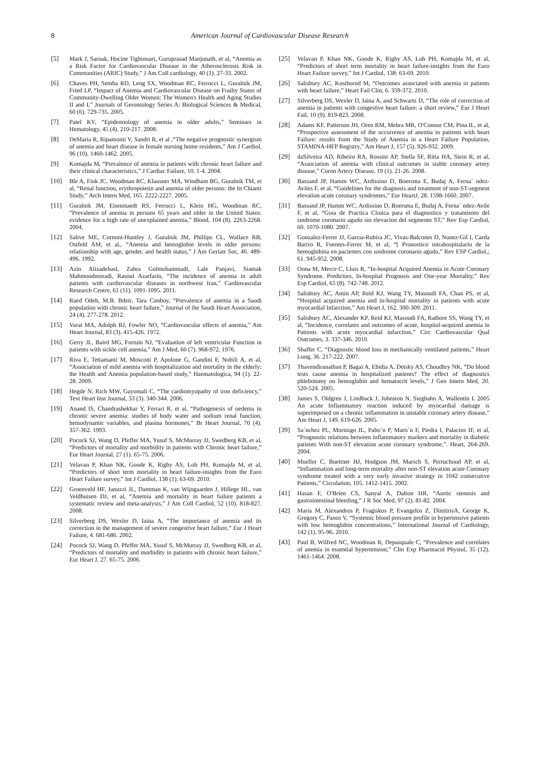8 American Journal of Cardiovascular Disease Research
[5] Mark J, Sarnak, Hocine Tighiouart, Guruprasad Manjunath, et al, “Anemia as a Risk Factor for Cardiovascular Disease in the Atherosclerosis Risk in Communities (ARIC) Study,” J Am Coll cardiology, 40 (1). 27-33. 2002.
[6] Chaves PH, Semba RD, Leng SX, Woodman RC, Ferrucci L, Guralnik JM, Fried LP, “Impact of Anemia and Cardiovascular Disease on Frailty Status of Community-Dwelling Older Women: The Women's Health and Aging Studies II and I,” Journals of Gerontology Series A: Biological Sciences & Medical, 60 (6). 729-735. 2005.
[7] Patel KV, “Epidemiology of anemia in older adults,” Seminars in Hematology, 45 (4). 210-217. 2008.
[8] DeMaria R, Ripamonti V, Sandri R, et al ,“The negative prognostic synergism of anemia and heart disease in female nursing home residents,” Am J Cardiol, 96 (10). 1460-1462. 2005.
[9] Komajda M, “Prevalence of anemia in patients with chronic heart failure and their clinical characteristics,” J Cardiac Failure, 10. 1-4. 2004.
[10] Ble A, Fink JC, Woodman RC, Klausner MA, Windham BG, Guralnik TM, et al, “Renal function, erythropoietin and anemia of older persons: the In Chianti Study,” Arch Intern Med, 165. 2222-2227. 2005.
[11] Guralnik JM, Eisenstaedt RS, Ferrucci L, Klein HG, Woodman RC, “Prevalence of anemia in persons 65 years and older in the United States: evidence for a high rate of unexplained anemia,” Blood, 104 (8). 2263-2268. 2004.
[12] Salive ME, Cornoni-Huntley J, Guralnik JM, Phillips CL, Wallace RB, Ostfeld AM, et al., “Anemia and hemoglobin levels in older persons: relationship with age, gender, and health status,” J Am Geriatr Soc, 40. 489-496. 1992.
[13] Azin Alizadehasl, Zahra Golmohammadi, Lale Panjavi, Siamak Mahmoodmoradi, Rasoul Azarfarin, “The incidence of anemia in adult patients with cardiovascular diseases in northwest Iran,” Cardiovascular Research Centre, 61 (11). 1091-1095. 2011.
[14] Raed Odeh, M.B. Bdeir, Tara Conboy, “Prevalence of anemia in a Saudi population with chronic heart failure,” Journal of the Saudi Heart Association, 24 (4). 277-278. 2012.
[15] Varat MA, Adolph RJ, Fowler NO, “Cardiovascular effects of anemia,” Am Heart Journal, 83 (3). 415-426. 1972.
[16] Gerry JL, Baird MG, Fortuin NJ, “Evaluation of left ventricular Function in patients with sickle cell anemia,” Am J Med, 60 (7). 968-972. 1976.
[17] Riva E, Tettamanti M, Mosconi P, Apolone G, Gandini F, Nobili A, et al, “Association of mild anemia with hospitalization and mortality in the elderly: the Health and Anemia population-based study,” Haematologica, 94 (1). 22-28. 2009.
[18] Hegde N, Rich MW, Gayomali C, “The cardiomyopathy of iron deficiency,” Text Heart Inst Journal, 33 (3). 340-344. 2006.
[19] Anand IS, Chandrashekhar Y, Ferrari R, et al, “Pathogenesis of oedema in chronic severe anemia: studies of body water and sodium renal function, hemodynamic variables, and plasma hormones,” Br Heart Journal, 70 (4). 357-362. 1993.
[20] Pocock SJ, Wang D, Pfeffer MA, Yusuf S, McMurray JJ, Swedberg KB, et al, “Predictors of mortality and morbidity in patients with Chronic heart failure,” Eur Heart Journal, 27 (1). 65-75. 2006.
[21] Velavan P, Khan NK, Goode K, Rigby AS, Loh PH, Komajda M, et al, “Predictors of short term mortality in heart failure-insights from the Euro Heart Failure survey,” Int J Cardiol, 138 (1). 63-69. 2010.
[22] Groenveld HF, Januzzi JL, Damman K, van Wijngaarden J, Hillege HL, van Veldhuisen DJ, et al, “Anemia and mortality in heart failure patients a systematic review and meta-analysis,” J Am Coll Cardiol, 52 (10). 818-827. 2008.
[23] Silverberg DS, Wexler D, Iaina A, “The importance of anemia and its correction in the management of severe congestive heart failure,” Eur J Heart Failure, 4. 681-686. 2002.
[24] Pocock SJ, Wang D, Pfeffer MA, Yusuf S, McMurray JJ, Swedberg KB, et al, “Predictors of mortality and morbidity in patients with chronic heart failure,” Eur Heart J, 27. 65-75. 2006.
[25] Velavan P, Khan NK, Goode K, Rigby AS, Loh PH, Komajda M, et al, “Predictors of short term mortality in heart failure-insights from the Euro Heart Failure survey,” Int J Cardiol, 138: 63-69. 2010.
[26] Salisbury AC, Kosiborod M, “Outcomes associated with anemia in patients with heart failure,” Heart Fail Clin, 6. 359-372. 2010.
[27] Silverberg DS, Wexler D, Iaina A, and Schwartz D, “The role of correction of anemia in patients with congestive heart failure: a short review,” Eur J Heart Fail, 10 (9). 819-823. 2008.
[28] Adams KF, Patterson JH, Oren RM, Mehra MR, O'Connor CM, Pina IL, et al, “Prospective assessment of the occurrence of anemia in patients with heart Failure: results from the Study of Anemia in a Heart Failure Population, STAMINA-HFP Registry,” Am Heart J, 157 (5). 926-932. 2009.
[29] daSilveira AD, Ribeiro RA, Rossini AP, Stella SF, Ritta HA, Stein R, et al, “Association of anemia with clinical outcomes in stable coronary artery disease,” Coron Artery Disease, 19 (1). 21-26. 2008.
[30] Bassand JP, Hamm WC, Ardissino D, Boersma E, Budaj A, Ferna´ ndez-Aviles F, et al, “Guidelines for the diagnosis and treatment of non-ST-segment elevation acute coronary syndromes,” Eur HeartJ, 28. 1598-1660. 2007.
[31] Bassand JP, Hamm WC, Ardissino D, Boersma E, Budaj A, Ferna´ ndez-Avile F, et al, “Gυıa de Practica Clınica para el diagnostico y tratamiento del sındrome coronario agudo sin elevacion del segmento ST,” Rev Esp Cardiol, 60. 1070-1080. 2007.
[32] Gonzalez-Ferrer JJ, Garcıa-Rubira JC, Vivas-Balcones D, Nunez-Gil I, Carda Barrio R, Fuentes-Ferrer M, et al, “[ Pronostico intrahospitalario de la hemoglobina en pacientes con sındrome coronario agudo,” Rev ESP Cardiol,; 61. 945-952. 2008.
[33] Oona M, Merce C, Lluis R, “In-hospital Acquired Anemia in Acute Coronary Syndrome. Predictors, In-hospital Prognosis and One-year Mortality,” Rev Esp Cardiol, 65 (8). 742-748. 2012.
[34] Salisbury AC, Amin AP, Reid KJ, Wang TY, Masoudi FA, Chan PS, et al, “Hospital acquired anemia and in-hospital mortality in patients with acute myocardial Infarction,” Am Heart J, 162. 300-309. 2011.
[35] Salisbury AC, Alexander KP, Reid KJ, Masoudi FA, Rathore SS, Wang TY, et al, “Incidence, correlates and outcomes of acute, hospital-acquired anemia in Patients with acute myocardial infarction,” Circ Cardiovascular Qual Outcomes, 3. 337-346. 2010.
[36] Shaffer C, “Diagnostic blood loss in mechanically ventilated patients,” Heart Lung, 36. 217-222. 2007.
[37] Thavendiranathan P, Bagai A, Ebidia A, Detsky AS, Choudhry NK, “Do blood tests cause anemia in hospitalized patients? The effect of diagnostics phlebotomy on hemoglobin and hematocrit levels,” J Gen Intern Med, 20. 520-524. 2005.
[38] James S, Oldgren J, Lindback J, Johnston N, Siegbahn A, Wallentin L 2005 An acute Inflammatory reaction induced by myocardial damage is superimposed on a chronic inflammation in unstable coronary artery disease,” Am Heart J, 149. 619-626. 2005.
[39] Sa´nchez PL, Morinigo JL, Pabo´n P, Martı´n F, Piedra I, Palacios IF, et al, “Prognostic relations between inflammatory markers and mortality in diabetic patients With non-ST elevation acute coronary syndrome,”. Heart, 264-269. 2004.
[40] Mueller C, Buettner HJ, Hodgson JM, Marsch S, Perruchoud AP, et al, “Inflammation and long-term mortality after non-ST elevation acute Coronary syndrome treated with a very early invasive strategy in 1042 consecutive Patients,” Circulation, 105. 1412-1415. 2002.
[41] Hasan F, O'Brien CS, Sanyal A, Dalton HR, “Aortic stenosis and gastrointestinal bleeding,” J R Soc Med, 97 (2). 81-82. 2004.
[42] Maria M, Alexandros P, Fragiskos P, Evangelos Z, DimitrisA, George K, Gregory C, Panos V, “Systemic blood pressure profile in hypertensive patients with low hemoglobin concentrations,” International Journal of Cardiology, 142 (1). 95-96. 2010.
[43] Paul B, Wilfred NC, Woodman R, Depasquale C, “Prevalence and correlates of anemia in essential hypertension,” Clin Exp Pharmacol Physiol, 35 (12). 1461-1464. 2008.